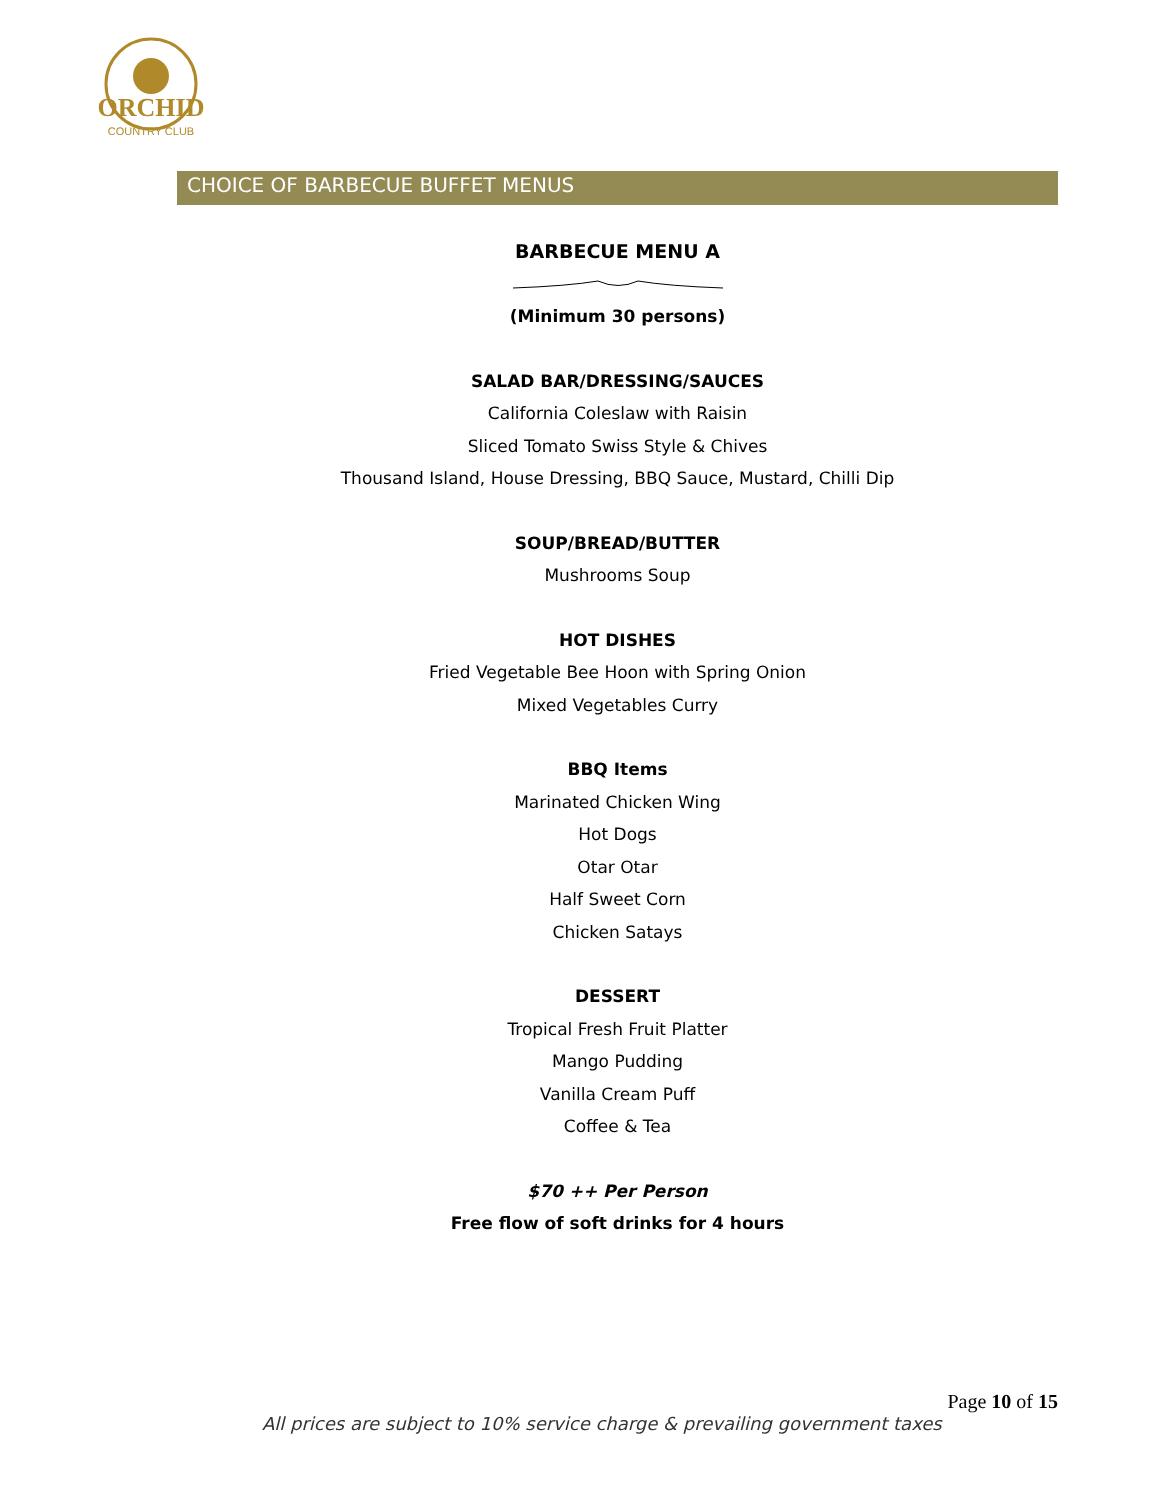ORCHID
COUNTRY CLUB
CHOICE OF BARBECUE BUFFET MENUS
BARBECUE MENU A
(Minimum 30 persons)
SALAD BAR/DRESSING/SAUCES
California Coleslaw with Raisin
Sliced Tomato Swiss Style & Chives
Thousand Island, House Dressing, BBQ Sauce, Mustard, Chilli Dip
SOUP/BREAD/BUTTER
Mushrooms Soup
HOT DISHES
Fried Vegetable Bee Hoon with Spring Onion
Mixed Vegetables Curry
BBQ Items
Marinated Chicken Wing
Hot Dogs
Otar Otar
Half Sweet Corn
Chicken Satays
DESSERT
Tropical Fresh Fruit Platter
Mango Pudding
Vanilla Cream Puff
Coffee & Tea
$70 ++ Per Person
Free flow of soft drinks for 4 hours
Page 10 of 15
All prices are subject to 10% service charge & prevailing government taxes